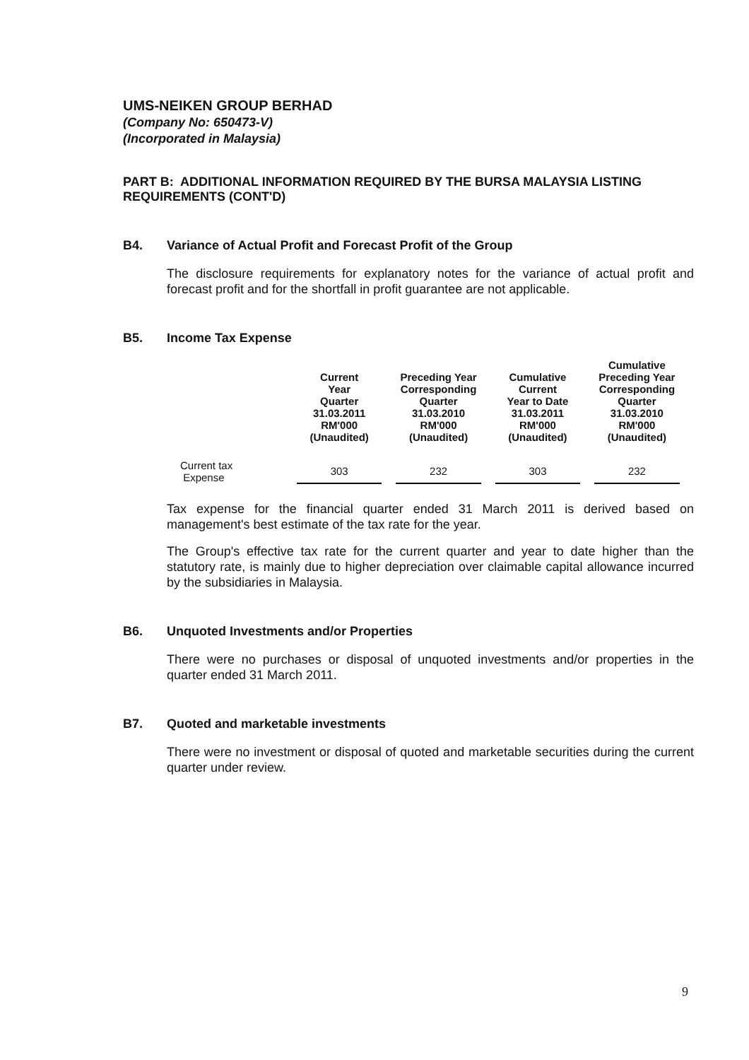UMS-NEIKEN GROUP BERHAD
(Company No: 650473-V)
(Incorporated in Malaysia)
PART B: ADDITIONAL INFORMATION REQUIRED BY THE BURSA MALAYSIA LISTING REQUIREMENTS (CONT'D)
B4. Variance of Actual Profit and Forecast Profit of the Group
The disclosure requirements for explanatory notes for the variance of actual profit and forecast profit and for the shortfall in profit guarantee are not applicable.
B5. Income Tax Expense
| | Current Year Quarter 31.03.2011 RM'000 (Unaudited) | Preceding Year Corresponding Quarter 31.03.2010 RM'000 (Unaudited) | Cumulative Current Year to Date 31.03.2011 RM'000 (Unaudited) | Cumulative Preceding Year Corresponding Quarter 31.03.2010 RM'000 (Unaudited) |
| --- | --- | --- | --- | --- |
| Current tax Expense | 303 | 232 | 303 | 232 |
Tax expense for the financial quarter ended 31 March 2011 is derived based on management's best estimate of the tax rate for the year.
The Group's effective tax rate for the current quarter and year to date higher than the statutory rate, is mainly due to higher depreciation over claimable capital allowance incurred by the subsidiaries in Malaysia.
B6. Unquoted Investments and/or Properties
There were no purchases or disposal of unquoted investments and/or properties in the quarter ended 31 March 2011.
B7. Quoted and marketable investments
There were no investment or disposal of quoted and marketable securities during the current quarter under review.
9